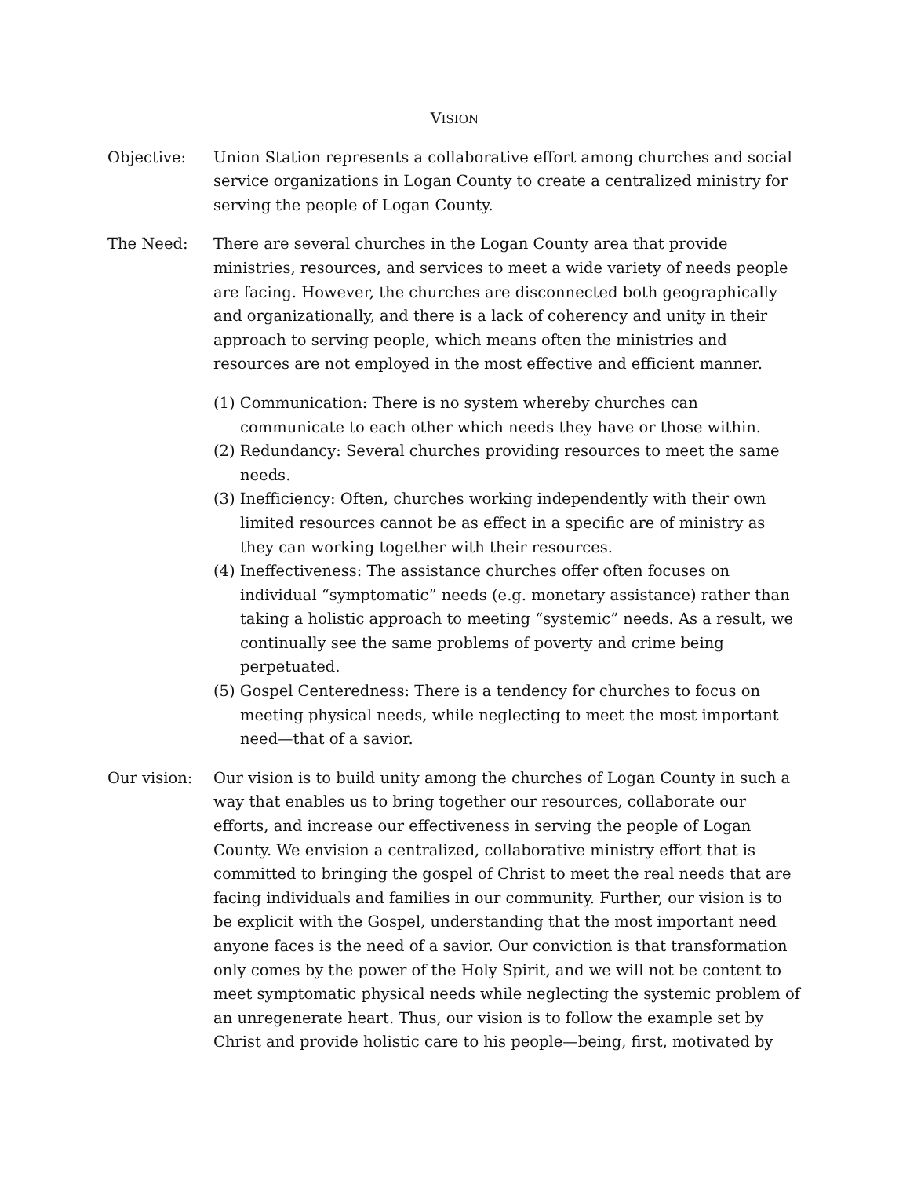VISION
Objective: Union Station represents a collaborative effort among churches and social service organizations in Logan County to create a centralized ministry for serving the people of Logan County.
The Need: There are several churches in the Logan County area that provide ministries, resources, and services to meet a wide variety of needs people are facing. However, the churches are disconnected both geographically and organizationally, and there is a lack of coherency and unity in their approach to serving people, which means often the ministries and resources are not employed in the most effective and efficient manner.
(1) Communication: There is no system whereby churches can communicate to each other which needs they have or those within.
(2) Redundancy: Several churches providing resources to meet the same needs.
(3) Inefficiency: Often, churches working independently with their own limited resources cannot be as effect in a specific are of ministry as they can working together with their resources.
(4) Ineffectiveness: The assistance churches offer often focuses on individual “symptomatic” needs (e.g. monetary assistance) rather than taking a holistic approach to meeting “systemic” needs. As a result, we continually see the same problems of poverty and crime being perpetuated.
(5) Gospel Centeredness: There is a tendency for churches to focus on meeting physical needs, while neglecting to meet the most important need—that of a savior.
Our vision: Our vision is to build unity among the churches of Logan County in such a way that enables us to bring together our resources, collaborate our efforts, and increase our effectiveness in serving the people of Logan County. We envision a centralized, collaborative ministry effort that is committed to bringing the gospel of Christ to meet the real needs that are facing individuals and families in our community. Further, our vision is to be explicit with the Gospel, understanding that the most important need anyone faces is the need of a savior. Our conviction is that transformation only comes by the power of the Holy Spirit, and we will not be content to meet symptomatic physical needs while neglecting the systemic problem of an unregenerate heart. Thus, our vision is to follow the example set by Christ and provide holistic care to his people—being, first, motivated by